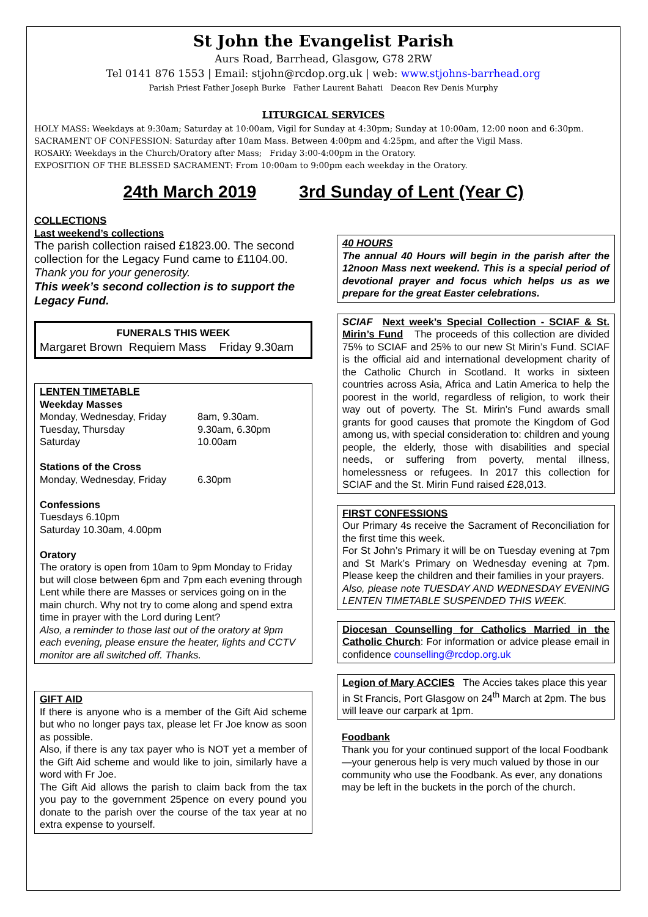St John the Evangelist Parish
Aurs Road, Barrhead, Glasgow, G78 2RW
Tel 0141 876 1553 | Email: stjohn@rcdop.org.uk | web: www.stjohns-barrhead.org
Parish Priest Father Joseph Burke Father Laurent Bahati Deacon Rev Denis Murphy
LITURGICAL SERVICES
HOLY MASS: Weekdays at 9:30am; Saturday at 10:00am, Vigil for Sunday at 4:30pm; Sunday at 10:00am, 12:00 noon and 6:30pm.
SACRAMENT OF CONFESSION: Saturday after 10am Mass. Between 4:00pm and 4:25pm, and after the Vigil Mass.
ROSARY: Weekdays in the Church/Oratory after Mass; Friday 3:00-4:00pm in the Oratory.
EXPOSITION OF THE BLESSED SACRAMENT: From 10:00am to 9:00pm each weekday in the Oratory.
24th March 2019 3rd Sunday of Lent (Year C)
COLLECTIONS
Last weekend’s collections
The parish collection raised £1823.00. The second collection for the Legacy Fund came to £1104.00.
Thank you for your generosity.
This week’s second collection is to support the Legacy Fund.
FUNERALS THIS WEEK
Margaret Brown Requiem Mass Friday 9.30am
LENTEN TIMETABLE
Weekday Masses
Monday, Wednesday, Friday 8am, 9.30am.
Tuesday, Thursday 9.30am, 6.30pm
Saturday 10.00am
Stations of the Cross
Monday, Wednesday, Friday 6.30pm
Confessions
Tuesdays 6.10pm
Saturday 10.30am, 4.00pm
Oratory
The oratory is open from 10am to 9pm Monday to Friday but will close between 6pm and 7pm each evening through Lent while there are Masses or services going on in the main church. Why not try to come along and spend extra time in prayer with the Lord during Lent?
Also, a reminder to those last out of the oratory at 9pm each evening, please ensure the heater, lights and CCTV monitor are all switched off. Thanks.
GIFT AID
If there is anyone who is a member of the Gift Aid scheme but who no longer pays tax, please let Fr Joe know as soon as possible.
Also, if there is any tax payer who is NOT yet a member of the Gift Aid scheme and would like to join, similarly have a word with Fr Joe.
The Gift Aid allows the parish to claim back from the tax you pay to the government 25pence on every pound you donate to the parish over the course of the tax year at no extra expense to yourself.
40 HOURS
The annual 40 Hours will begin in the parish after the 12noon Mass next weekend. This is a special period of devotional prayer and focus which helps us as we prepare for the great Easter celebrations.
SCIAF Next week’s Special Collection - SCIAF & St. Mirin’s Fund The proceeds of this collection are divided 75% to SCIAF and 25% to our new St Mirin’s Fund. SCIAF is the official aid and international development charity of the Catholic Church in Scotland. It works in sixteen countries across Asia, Africa and Latin America to help the poorest in the world, regardless of religion, to work their way out of poverty. The St. Mirin’s Fund awards small grants for good causes that promote the Kingdom of God among us, with special consideration to: children and young people, the elderly, those with disabilities and special needs, or suffering from poverty, mental illness, homelessness or refugees. In 2017 this collection for SCIAF and the St. Mirin Fund raised £28,013.
FIRST CONFESSIONS
Our Primary 4s receive the Sacrament of Reconciliation for the first time this week.
For St John’s Primary it will be on Tuesday evening at 7pm and St Mark’s Primary on Wednesday evening at 7pm. Please keep the children and their families in your prayers.
Also, please note TUESDAY AND WEDNESDAY EVENING LENTEN TIMETABLE SUSPENDED THIS WEEK.
Diocesan Counselling for Catholics Married in the Catholic Church: For information or advice please email in confidence counselling@rcdop.org.uk
Legion of Mary ACCIES The Accies takes place this year in St Francis, Port Glasgow on 24<sup>th</sup> March at 2pm. The bus will leave our carpark at 1pm.
Foodbank
Thank you for your continued support of the local Foodbank—your generous help is very much valued by those in our community who use the Foodbank. As ever, any donations may be left in the buckets in the porch of the church.